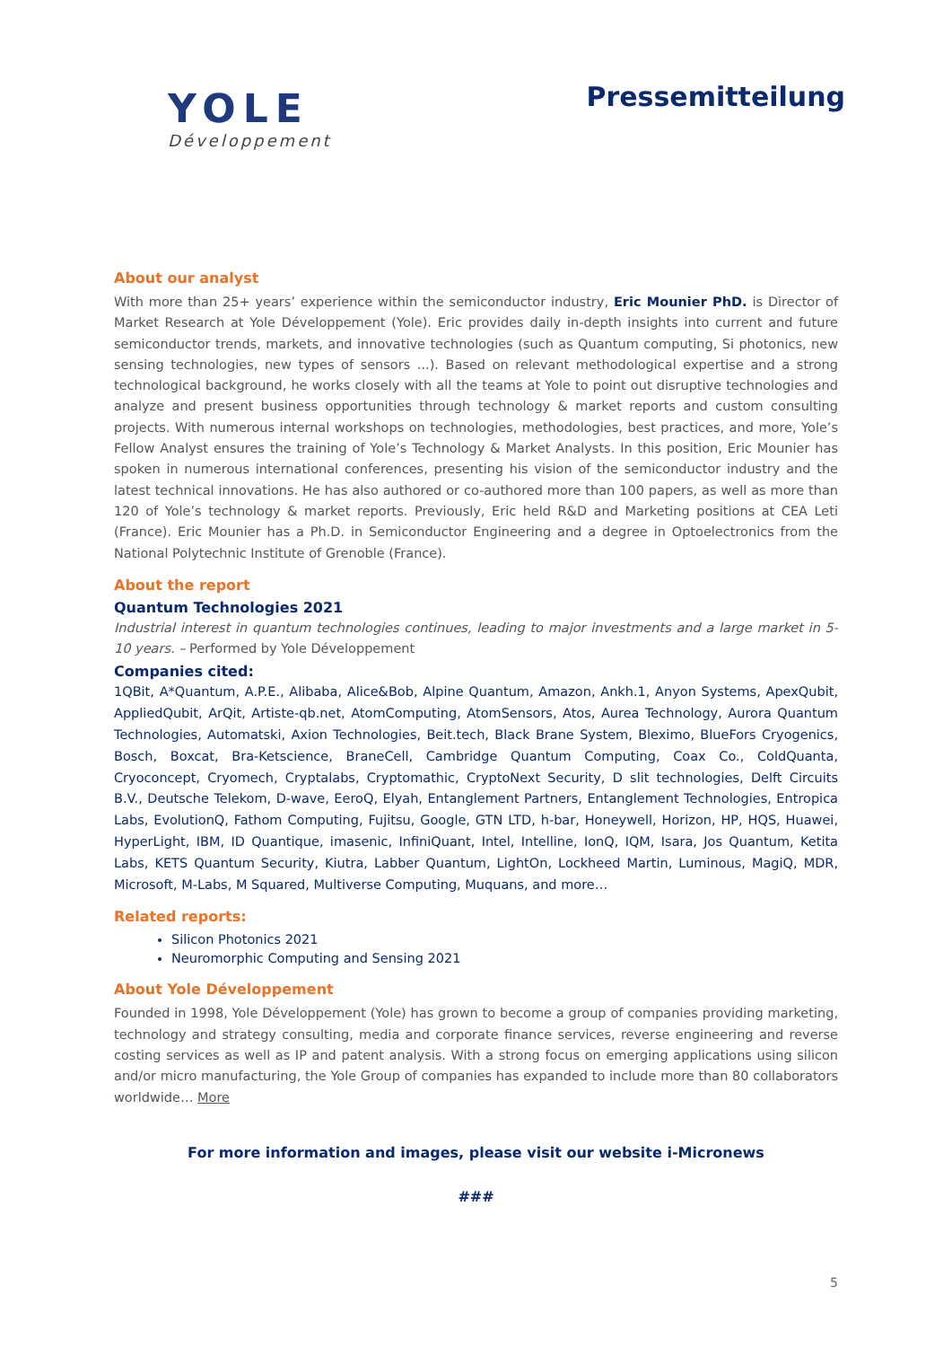YOLE
Développement
Pressemitteilung
About our analyst
With more than 25+ years’ experience within the semiconductor industry, Eric Mounier PhD. is Director of Market Research at Yole Développement (Yole). Eric provides daily in-depth insights into current and future semiconductor trends, markets, and innovative technologies (such as Quantum computing, Si photonics, new sensing technologies, new types of sensors ...). Based on relevant methodological expertise and a strong technological background, he works closely with all the teams at Yole to point out disruptive technologies and analyze and present business opportunities through technology & market reports and custom consulting projects. With numerous internal workshops on technologies, methodologies, best practices, and more, Yole’s Fellow Analyst ensures the training of Yole’s Technology & Market Analysts. In this position, Eric Mounier has spoken in numerous international conferences, presenting his vision of the semiconductor industry and the latest technical innovations. He has also authored or co-authored more than 100 papers, as well as more than 120 of Yole’s technology & market reports. Previously, Eric held R&D and Marketing positions at CEA Leti (France). Eric Mounier has a Ph.D. in Semiconductor Engineering and a degree in Optoelectronics from the National Polytechnic Institute of Grenoble (France).
About the report
Quantum Technologies 2021
Industrial interest in quantum technologies continues, leading to major investments and a large market in 5-10 years. – Performed by Yole Développement
Companies cited:
1QBit, A*Quantum, A.P.E., Alibaba, Alice&Bob, Alpine Quantum, Amazon, Ankh.1, Anyon Systems, ApexQubit, AppliedQubit, ArQit, Artiste-qb.net, AtomComputing, AtomSensors, Atos, Aurea Technology, Aurora Quantum Technologies, Automatski, Axion Technologies, Beit.tech, Black Brane System, Bleximo, BlueFors Cryogenics, Bosch, Boxcat, Bra-Ketscience, BraneCell, Cambridge Quantum Computing, Coax Co., ColdQuanta, Cryoconcept, Cryomech, Cryptalabs, Cryptomathic, CryptoNext Security, D slit technologies, Delft Circuits B.V., Deutsche Telekom, D-wave, EeroQ, Elyah, Entanglement Partners, Entanglement Technologies, Entropica Labs, EvolutionQ, Fathom Computing, Fujitsu, Google, GTN LTD, h-bar, Honeywell, Horizon, HP, HQS, Huawei, HyperLight, IBM, ID Quantique, imasenic, InfiniQuant, Intel, Intelline, IonQ, IQM, Isara, Jos Quantum, Ketita Labs, KETS Quantum Security, Kiutra, Labber Quantum, LightOn, Lockheed Martin, Luminous, MagiQ, MDR, Microsoft, M-Labs, M Squared, Multiverse Computing, Muquans, and more…
Related reports:
Silicon Photonics 2021
Neuromorphic Computing and Sensing 2021
About Yole Développement
Founded in 1998, Yole Développement (Yole) has grown to become a group of companies providing marketing, technology and strategy consulting, media and corporate finance services, reverse engineering and reverse costing services as well as IP and patent analysis. With a strong focus on emerging applications using silicon and/or micro manufacturing, the Yole Group of companies has expanded to include more than 80 collaborators worldwide… More
For more information and images, please visit our website i-Micronews
###
5